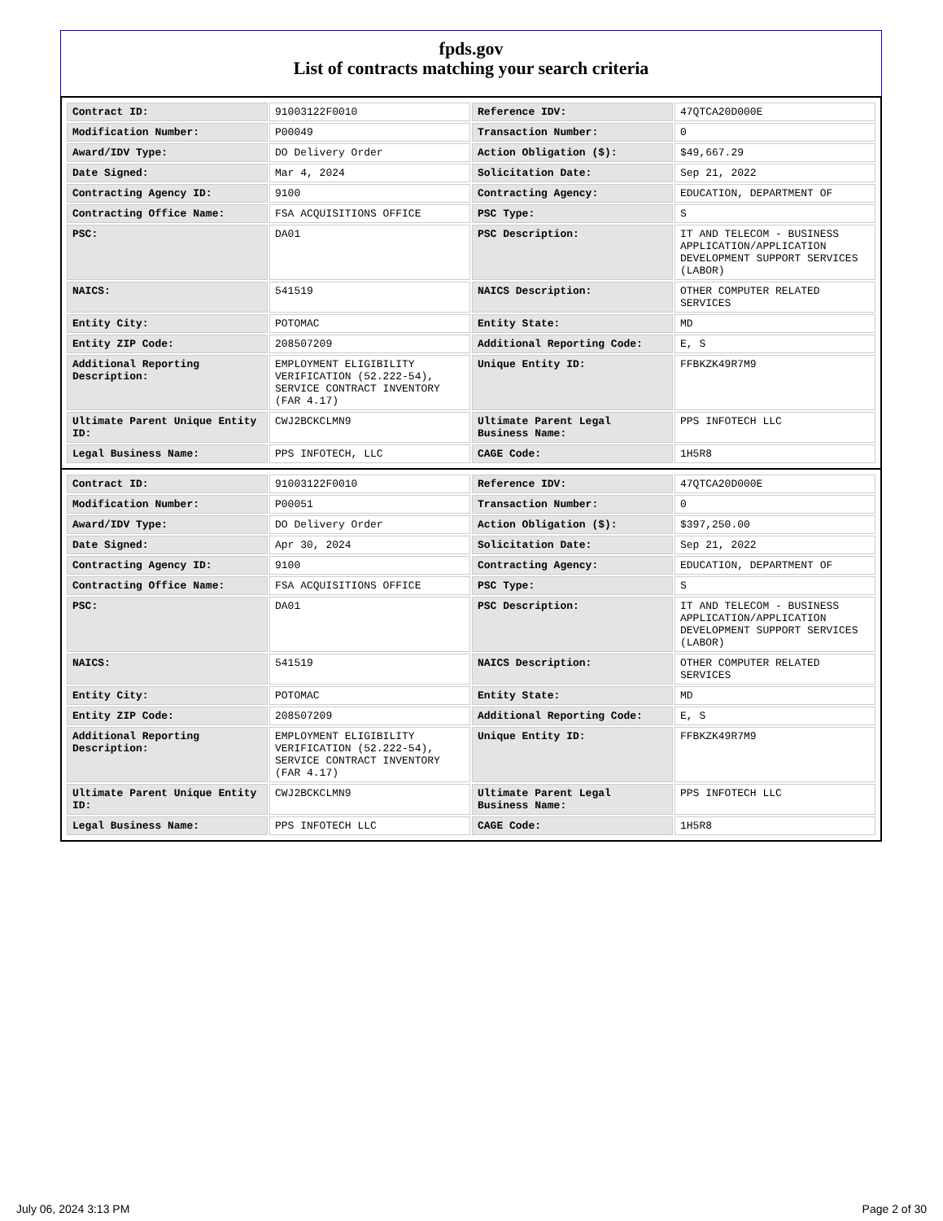fpds.gov
List of contracts matching your search criteria
| Contract ID: | 91003122F0010 | Reference IDV: | 47QTCA20D000E |
| Modification Number: | P00049 | Transaction Number: | 0 |
| Award/IDV Type: | DO Delivery Order | Action Obligation ($): | $49,667.29 |
| Date Signed: | Mar 4, 2024 | Solicitation Date: | Sep 21, 2022 |
| Contracting Agency ID: | 9100 | Contracting Agency: | EDUCATION, DEPARTMENT OF |
| Contracting Office Name: | FSA ACQUISITIONS OFFICE | PSC Type: | S |
| PSC: | DA01 | PSC Description: | IT AND TELECOM - BUSINESS APPLICATION/APPLICATION DEVELOPMENT SUPPORT SERVICES (LABOR) |
| NAICS: | 541519 | NAICS Description: | OTHER COMPUTER RELATED SERVICES |
| Entity City: | POTOMAC | Entity State: | MD |
| Entity ZIP Code: | 208507209 | Additional Reporting Code: | E, S |
| Additional Reporting Description: | EMPLOYMENT ELIGIBILITY VERIFICATION (52.222-54), SERVICE CONTRACT INVENTORY (FAR 4.17) | Unique Entity ID: | FFBKZK49R7M9 |
| Ultimate Parent Unique Entity ID: | CWJ2BCKCLMN9 | Ultimate Parent Legal Business Name: | PPS INFOTECH LLC |
| Legal Business Name: | PPS INFOTECH, LLC | CAGE Code: | 1H5R8 |
| Contract ID: | 91003122F0010 | Reference IDV: | 47QTCA20D000E |
| Modification Number: | P00051 | Transaction Number: | 0 |
| Award/IDV Type: | DO Delivery Order | Action Obligation ($): | $397,250.00 |
| Date Signed: | Apr 30, 2024 | Solicitation Date: | Sep 21, 2022 |
| Contracting Agency ID: | 9100 | Contracting Agency: | EDUCATION, DEPARTMENT OF |
| Contracting Office Name: | FSA ACQUISITIONS OFFICE | PSC Type: | S |
| PSC: | DA01 | PSC Description: | IT AND TELECOM - BUSINESS APPLICATION/APPLICATION DEVELOPMENT SUPPORT SERVICES (LABOR) |
| NAICS: | 541519 | NAICS Description: | OTHER COMPUTER RELATED SERVICES |
| Entity City: | POTOMAC | Entity State: | MD |
| Entity ZIP Code: | 208507209 | Additional Reporting Code: | E, S |
| Additional Reporting Description: | EMPLOYMENT ELIGIBILITY VERIFICATION (52.222-54), SERVICE CONTRACT INVENTORY (FAR 4.17) | Unique Entity ID: | FFBKZK49R7M9 |
| Ultimate Parent Unique Entity ID: | CWJ2BCKCLMN9 | Ultimate Parent Legal Business Name: | PPS INFOTECH LLC |
| Legal Business Name: | PPS INFOTECH LLC | CAGE Code: | 1H5R8 |
July 06, 2024 3:13 PM Page 2 of 30